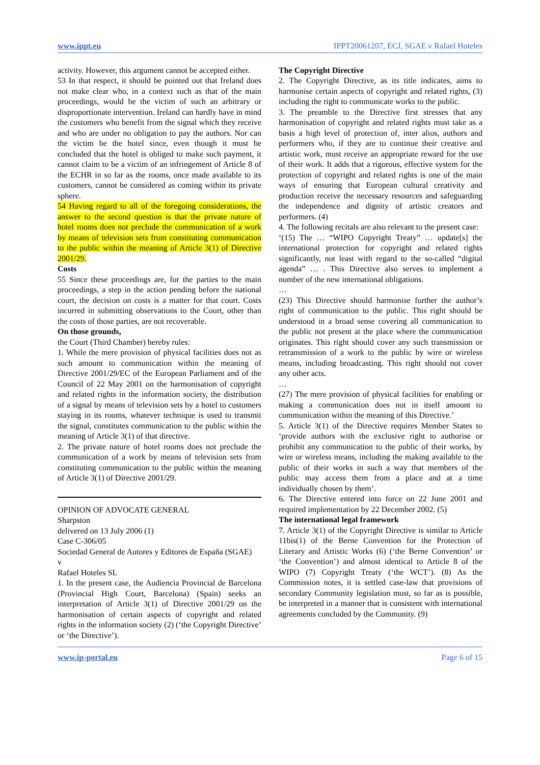www.ippt.eu IPPT20061207, ECJ, SGAE v Rafael Hoteles
activity. However, this argument cannot be accepted either.
53 In that respect, it should be pointed out that Ireland does not make clear who, in a context such as that of the main proceedings, would be the victim of such an arbitrary or disproportionate intervention. Ireland can hardly have in mind the customers who benefit from the signal which they receive and who are under no obligation to pay the authors. Nor can the victim be the hotel since, even though it must be concluded that the hotel is obliged to make such payment, it cannot claim to be a victim of an infringement of Article 8 of the ECHR in so far as the rooms, once made available to its customers, cannot be considered as coming within its private sphere.
54 Having regard to all of the foregoing considerations, the answer to the second question is that the private nature of hotel rooms does not preclude the communication of a work by means of television sets from constituting communication to the public within the meaning of Article 3(1) of Directive 2001/29.
Costs
55 Since these proceedings are, for the parties to the main proceedings, a step in the action pending before the national court, the decision on costs is a matter for that court. Costs incurred in submitting observations to the Court, other than the costs of those parties, are not recoverable.
On those grounds,
the Court (Third Chamber) hereby rules:
1. While the mere provision of physical facilities does not as such amount to communication within the meaning of Directive 2001/29/EC of the European Parliament and of the Council of 22 May 2001 on the harmonisation of copyright and related rights in the information society, the distribution of a signal by means of television sets by a hotel to customers staying in its rooms, whatever technique is used to transmit the signal, constitutes communication to the public within the meaning of Article 3(1) of that directive.
2. The private nature of hotel rooms does not preclude the communication of a work by means of television sets from constituting communication to the public within the meaning of Article 3(1) of Directive 2001/29.
OPINION OF ADVOCATE GENERAL
Sharpston
delivered on 13 July 2006 (1)
Case C-306/05
Sociedad General de Autores y Editores de España (SGAE)
v
Rafael Hoteles SL
1. In the present case, the Audiencia Provincial de Barcelona (Provincial High Court, Barcelona) (Spain) seeks an interpretation of Article 3(1) of Directive 2001/29 on the harmonisation of certain aspects of copyright and related rights in the information society (2) (‘the Copyright Directive’ or ‘the Directive’).
The Copyright Directive
2. The Copyright Directive, as its title indicates, aims to harmonise certain aspects of copyright and related rights, (3) including the right to communicate works to the public.
3. The preamble to the Directive first stresses that any harmonisation of copyright and related rights must take as a basis a high level of protection of, inter alios, authors and performers who, if they are to continue their creative and artistic work, must receive an appropriate reward for the use of their work. It adds that a rigorous, effective system for the protection of copyright and related rights is one of the main ways of ensuring that European cultural creativity and production receive the necessary resources and safeguarding the independence and dignity of artistic creators and performers. (4)
4. The following recitals are also relevant to the present case:
‘(15) The … “WIPO Copyright Treaty” … update[s] the international protection for copyright and related rights significantly, not least with regard to the so-called “digital agenda” … . This Directive also serves to implement a number of the new international obligations.
…
(23) This Directive should harmonise further the author’s right of communication to the public. This right should be understood in a broad sense covering all communication to the public not present at the place where the communication originates. This right should cover any such transmission or retransmission of a work to the public by wire or wireless means, including broadcasting. This right should not cover any other acts.
…
(27) The mere provision of physical facilities for enabling or making a communication does not in itself amount to communication within the meaning of this Directive.’
5. Article 3(1) of the Directive requires Member States to ‘provide authors with the exclusive right to authorise or prohibit any communication to the public of their works, by wire or wireless means, including the making available to the public of their works in such a way that members of the public may access them from a place and at a time individually chosen by them’.
6. The Directive entered into force on 22 June 2001 and required implementation by 22 December 2002. (5)
The international legal framework
7. Article 3(1) of the Copyright Directive is similar to Article 11bis(1) of the Berne Convention for the Protection of Literary and Artistic Works (6) (‘the Berne Convention’ or ‘the Convention’) and almost identical to Article 8 of the WIPO (7) Copyright Treaty (‘the WCT’). (8) As the Commission notes, it is settled case-law that provisions of secondary Community legislation must, so far as is possible, be interpreted in a manner that is consistent with international agreements concluded by the Community. (9)
www.ip-portal.eu Page 6 of 15